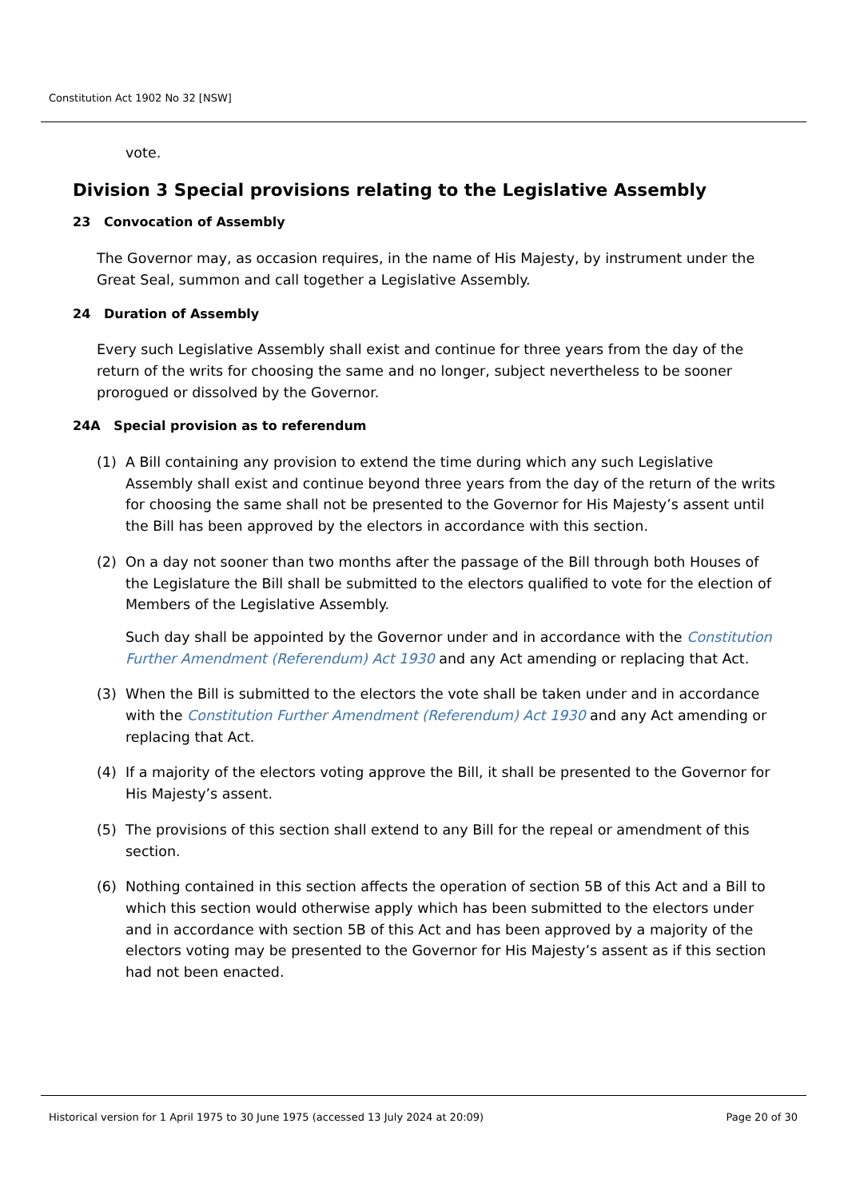Constitution Act 1902 No 32 [NSW]
vote.
Division 3 Special provisions relating to the Legislative Assembly
23 Convocation of Assembly
The Governor may, as occasion requires, in the name of His Majesty, by instrument under the Great Seal, summon and call together a Legislative Assembly.
24 Duration of Assembly
Every such Legislative Assembly shall exist and continue for three years from the day of the return of the writs for choosing the same and no longer, subject nevertheless to be sooner prorogued or dissolved by the Governor.
24A Special provision as to referendum
(1) A Bill containing any provision to extend the time during which any such Legislative Assembly shall exist and continue beyond three years from the day of the return of the writs for choosing the same shall not be presented to the Governor for His Majesty’s assent until the Bill has been approved by the electors in accordance with this section.
(2) On a day not sooner than two months after the passage of the Bill through both Houses of the Legislature the Bill shall be submitted to the electors qualified to vote for the election of Members of the Legislative Assembly.
Such day shall be appointed by the Governor under and in accordance with the Constitution Further Amendment (Referendum) Act 1930 and any Act amending or replacing that Act.
(3) When the Bill is submitted to the electors the vote shall be taken under and in accordance with the Constitution Further Amendment (Referendum) Act 1930 and any Act amending or replacing that Act.
(4) If a majority of the electors voting approve the Bill, it shall be presented to the Governor for His Majesty’s assent.
(5) The provisions of this section shall extend to any Bill for the repeal or amendment of this section.
(6) Nothing contained in this section affects the operation of section 5B of this Act and a Bill to which this section would otherwise apply which has been submitted to the electors under and in accordance with section 5B of this Act and has been approved by a majority of the electors voting may be presented to the Governor for His Majesty’s assent as if this section had not been enacted.
Historical version for 1 April 1975 to 30 June 1975 (accessed 13 July 2024 at 20:09) Page 20 of 30